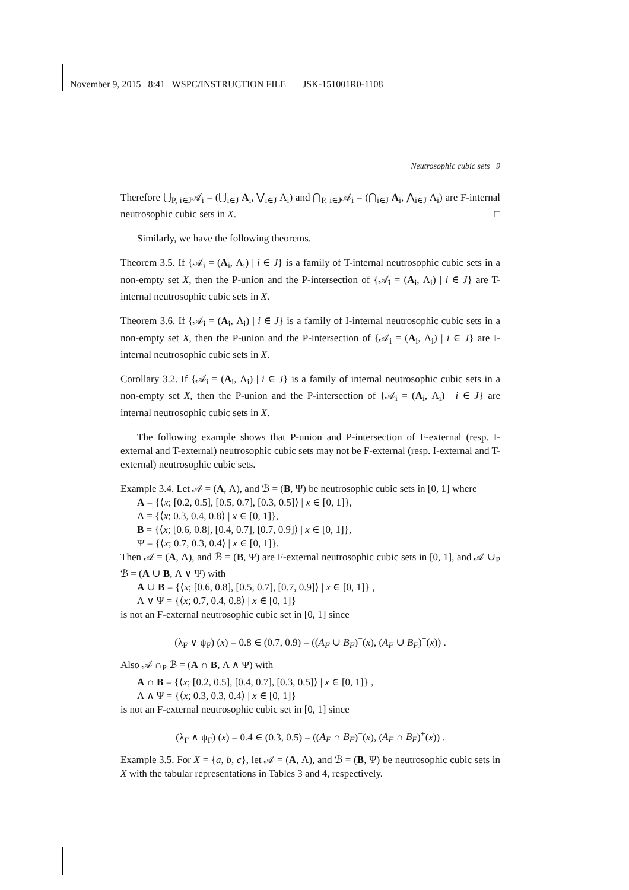November 9, 2015 8:41 WSPC/INSTRUCTION FILE JSK-151001R0-1108
Neutrosophic cubic sets 9
Therefore ⋃<sub>P, i∈J</sub>𝒜<sub>i</sub> = (⋃<sub>i∈J</sub> A<sub>i</sub>, ⋁<sub>i∈J</sub> Λ<sub>i</sub>) and ⋂<sub>P, i∈J</sub>𝒜<sub>i</sub> = (⋂<sub>i∈J</sub> A<sub>i</sub>, ⋀<sub>i∈J</sub> Λ<sub>i</sub>) are F-internal neutrosophic cubic sets in X. □
Similarly, we have the following theorems.
Theorem 3.5. If {𝒜<sub>i</sub> = (A<sub>i</sub>, Λ<sub>i</sub>) | i ∈ J} is a family of T-internal neutrosophic cubic sets in a non-empty set X, then the P-union and the P-intersection of {𝒜<sub>i</sub> = (A<sub>i</sub>, Λ<sub>i</sub>) | i ∈ J} are T-internal neutrosophic cubic sets in X.
Theorem 3.6. If {𝒜<sub>i</sub> = (A<sub>i</sub>, Λ<sub>i</sub>) | i ∈ J} is a family of I-internal neutrosophic cubic sets in a non-empty set X, then the P-union and the P-intersection of {𝒜<sub>i</sub> = (A<sub>i</sub>, Λ<sub>i</sub>) | i ∈ J} are I-internal neutrosophic cubic sets in X.
Corollary 3.2. If {𝒜<sub>i</sub> = (A<sub>i</sub>, Λ<sub>i</sub>) | i ∈ J} is a family of internal neutrosophic cubic sets in a non-empty set X, then the P-union and the P-intersection of {𝒜<sub>i</sub> = (A<sub>i</sub>, Λ<sub>i</sub>) | i ∈ J} are internal neutrosophic cubic sets in X.
The following example shows that P-union and P-intersection of F-external (resp. I-external and T-external) neutrosophic cubic sets may not be F-external (resp. I-external and T-external) neutrosophic cubic sets.
Example 3.4. Let 𝒜 = (A, Λ), and ℬ = (B, Ψ) be neutrosophic cubic sets in [0, 1] where
A = {⟨x; [0.2, 0.5], [0.5, 0.7], [0.3, 0.5]⟩ | x ∈ [0, 1]},
Λ = {⟨x; 0.3, 0.4, 0.8⟩ | x ∈ [0, 1]},
B = {⟨x; [0.6, 0.8], [0.4, 0.7], [0.7, 0.9]⟩ | x ∈ [0, 1]},
Ψ = {⟨x; 0.7, 0.3, 0.4⟩ | x ∈ [0, 1]}.
Then 𝒜 = (A, Λ), and ℬ = (B, Ψ) are F-external neutrosophic cubic sets in [0, 1], and 𝒜 ∪<sub>P</sub> ℬ = (A ∪ B, Λ ∨ Ψ) with
A ∪ B = {⟨x; [0.6, 0.8], [0.5, 0.7], [0.7, 0.9]⟩ | x ∈ [0, 1]} ,
Λ ∨ Ψ = {⟨x; 0.7, 0.4, 0.8⟩ | x ∈ [0, 1]}
is not an F-external neutrosophic cubic set in [0, 1] since
(λ<sub>F</sub> ∨ ψ<sub>F</sub>) (x) = 0.8 ∈ (0.7, 0.9) = ((A<sub>F</sub> ∪ B<sub>F</sub>)<sup>−</sup>(x), (A<sub>F</sub> ∪ B<sub>F</sub>)<sup>+</sup>(x)) .
Also 𝒜 ∩<sub>P</sub> ℬ = (A ∩ B, Λ ∧ Ψ) with
A ∩ B = {⟨x; [0.2, 0.5], [0.4, 0.7], [0.3, 0.5]⟩ | x ∈ [0, 1]} ,
Λ ∧ Ψ = {⟨x; 0.3, 0.3, 0.4⟩ | x ∈ [0, 1]}
is not an F-external neutrosophic cubic set in [0, 1] since
(λ<sub>F</sub> ∧ ψ<sub>F</sub>) (x) = 0.4 ∈ (0.3, 0.5) = ((A<sub>F</sub> ∩ B<sub>F</sub>)<sup>−</sup>(x), (A<sub>F</sub> ∩ B<sub>F</sub>)<sup>+</sup>(x)) .
Example 3.5. For X = {a, b, c}, let 𝒜 = (A, Λ), and ℬ = (B, Ψ) be neutrosophic cubic sets in X with the tabular representations in Tables 3 and 4, respectively.